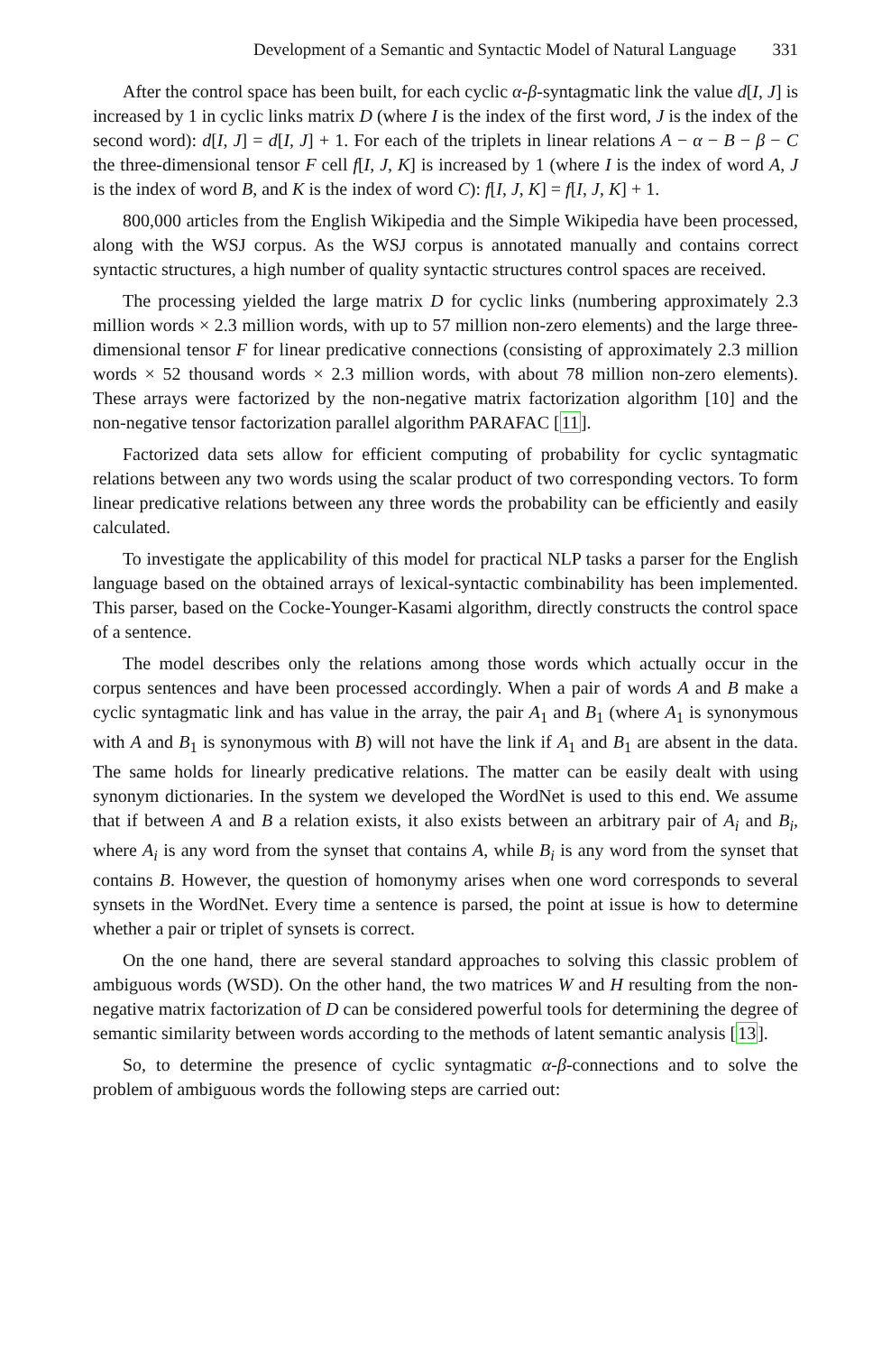Development of a Semantic and Syntactic Model of Natural Language 331
After the control space has been built, for each cyclic α-β-syntagmatic link the value d[I, J] is increased by 1 in cyclic links matrix D (where I is the index of the first word, J is the index of the second word): d[I, J] = d[I, J] + 1. For each of the triplets in linear relations A − α − B − β − C the three-dimensional tensor F cell f[I, J, K] is increased by 1 (where I is the index of word A, J is the index of word B, and K is the index of word C): f[I, J, K] = f[I, J, K] + 1.
800,000 articles from the English Wikipedia and the Simple Wikipedia have been processed, along with the WSJ corpus. As the WSJ corpus is annotated manually and contains correct syntactic structures, a high number of quality syntactic structures control spaces are received.
The processing yielded the large matrix D for cyclic links (numbering approximately 2.3 million words × 2.3 million words, with up to 57 million non-zero elements) and the large three-dimensional tensor F for linear predicative connections (consisting of approximately 2.3 million words × 52 thousand words × 2.3 million words, with about 78 million non-zero elements). These arrays were factorized by the non-negative matrix factorization algorithm [10] and the non-negative tensor factorization parallel algorithm PARAFAC [11].
Factorized data sets allow for efficient computing of probability for cyclic syntagmatic relations between any two words using the scalar product of two corresponding vectors. To form linear predicative relations between any three words the probability can be efficiently and easily calculated.
To investigate the applicability of this model for practical NLP tasks a parser for the English language based on the obtained arrays of lexical-syntactic combinability has been implemented. This parser, based on the Cocke-Younger-Kasami algorithm, directly constructs the control space of a sentence.
The model describes only the relations among those words which actually occur in the corpus sentences and have been processed accordingly. When a pair of words A and B make a cyclic syntagmatic link and has value in the array, the pair A<sub>1</sub> and B<sub>1</sub> (where A<sub>1</sub> is synonymous with A and B<sub>1</sub> is synonymous with B) will not have the link if A<sub>1</sub> and B<sub>1</sub> are absent in the data. The same holds for linearly predicative relations. The matter can be easily dealt with using synonym dictionaries. In the system we developed the WordNet is used to this end. We assume that if between A and B a relation exists, it also exists between an arbitrary pair of A<sub>i</sub> and B<sub>i</sub>, where A<sub>i</sub> is any word from the synset that contains A, while B<sub>i</sub> is any word from the synset that contains B. However, the question of homonymy arises when one word corresponds to several synsets in the WordNet. Every time a sentence is parsed, the point at issue is how to determine whether a pair or triplet of synsets is correct.
On the one hand, there are several standard approaches to solving this classic problem of ambiguous words (WSD). On the other hand, the two matrices W and H resulting from the non-negative matrix factorization of D can be considered powerful tools for determining the degree of semantic similarity between words according to the methods of latent semantic analysis [13].
So, to determine the presence of cyclic syntagmatic α-β-connections and to solve the problem of ambiguous words the following steps are carried out: